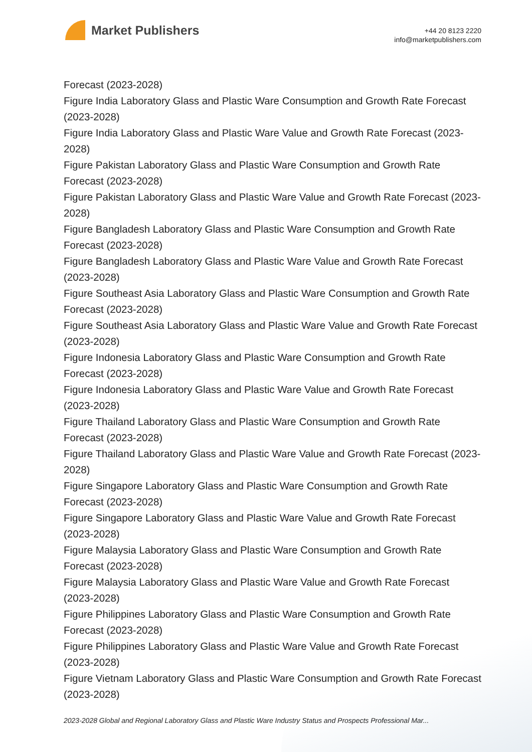Market Publishers
+44 20 8123 2220
info@marketpublishers.com
Forecast (2023-2028)
Figure India Laboratory Glass and Plastic Ware Consumption and Growth Rate Forecast (2023-2028)
Figure India Laboratory Glass and Plastic Ware Value and Growth Rate Forecast (2023-2028)
Figure Pakistan Laboratory Glass and Plastic Ware Consumption and Growth Rate Forecast (2023-2028)
Figure Pakistan Laboratory Glass and Plastic Ware Value and Growth Rate Forecast (2023-2028)
Figure Bangladesh Laboratory Glass and Plastic Ware Consumption and Growth Rate Forecast (2023-2028)
Figure Bangladesh Laboratory Glass and Plastic Ware Value and Growth Rate Forecast (2023-2028)
Figure Southeast Asia Laboratory Glass and Plastic Ware Consumption and Growth Rate Forecast (2023-2028)
Figure Southeast Asia Laboratory Glass and Plastic Ware Value and Growth Rate Forecast (2023-2028)
Figure Indonesia Laboratory Glass and Plastic Ware Consumption and Growth Rate Forecast (2023-2028)
Figure Indonesia Laboratory Glass and Plastic Ware Value and Growth Rate Forecast (2023-2028)
Figure Thailand Laboratory Glass and Plastic Ware Consumption and Growth Rate Forecast (2023-2028)
Figure Thailand Laboratory Glass and Plastic Ware Value and Growth Rate Forecast (2023-2028)
Figure Singapore Laboratory Glass and Plastic Ware Consumption and Growth Rate Forecast (2023-2028)
Figure Singapore Laboratory Glass and Plastic Ware Value and Growth Rate Forecast (2023-2028)
Figure Malaysia Laboratory Glass and Plastic Ware Consumption and Growth Rate Forecast (2023-2028)
Figure Malaysia Laboratory Glass and Plastic Ware Value and Growth Rate Forecast (2023-2028)
Figure Philippines Laboratory Glass and Plastic Ware Consumption and Growth Rate Forecast (2023-2028)
Figure Philippines Laboratory Glass and Plastic Ware Value and Growth Rate Forecast (2023-2028)
Figure Vietnam Laboratory Glass and Plastic Ware Consumption and Growth Rate Forecast (2023-2028)
2023-2028 Global and Regional Laboratory Glass and Plastic Ware Industry Status and Prospects Professional Mar...